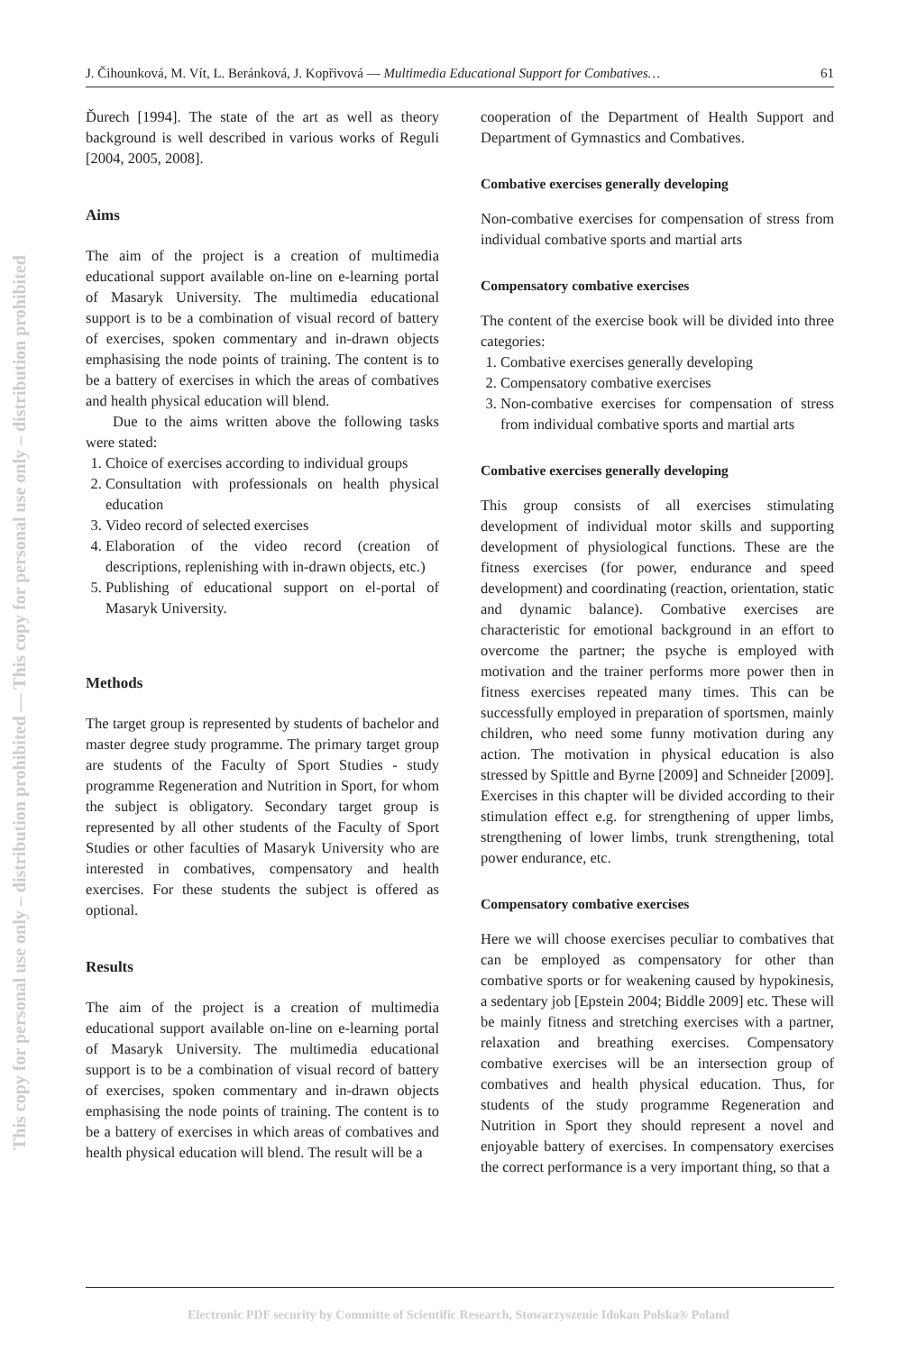This copy for personal use only – distribution prohibited — This copy for personal use only – distribution prohibited
J. Čihounková, M. Vít, L. Beránková, J. Kopřivová — Multimedia Educational Support for Combatives… 61
Ďurech [1994]. The state of the art as well as theory background is well described in various works of Reguli [2004, 2005, 2008].
Aims
The aim of the project is a creation of multimedia educational support available on-line on e-learning portal of Masaryk University. The multimedia educational support is to be a combination of visual record of battery of exercises, spoken commentary and in-drawn objects emphasising the node points of training. The content is to be a battery of exercises in which the areas of combatives and health physical education will blend.
Due to the aims written above the following tasks were stated:
1. Choice of exercises according to individual groups
2. Consultation with professionals on health physical education
3. Video record of selected exercises
4. Elaboration of the video record (creation of descriptions, replenishing with in-drawn objects, etc.)
5. Publishing of educational support on el-portal of Masaryk University.
Methods
The target group is represented by students of bachelor and master degree study programme. The primary target group are students of the Faculty of Sport Studies - study programme Regeneration and Nutrition in Sport, for whom the subject is obligatory. Secondary target group is represented by all other students of the Faculty of Sport Studies or other faculties of Masaryk University who are interested in combatives, compensatory and health exercises. For these students the subject is offered as optional.
Results
The aim of the project is a creation of multimedia educational support available on-line on e-learning portal of Masaryk University. The multimedia educational support is to be a combination of visual record of battery of exercises, spoken commentary and in-drawn objects emphasising the node points of training. The content is to be a battery of exercises in which areas of combatives and health physical education will blend. The result will be a
cooperation of the Department of Health Support and Department of Gymnastics and Combatives.
Combative exercises generally developing
Non-combative exercises for compensation of stress from individual combative sports and martial arts
Compensatory combative exercises
The content of the exercise book will be divided into three categories:
1. Combative exercises generally developing
2. Compensatory combative exercises
3. Non-combative exercises for compensation of stress from individual combative sports and martial arts
Combative exercises generally developing
This group consists of all exercises stimulating development of individual motor skills and supporting development of physiological functions. These are the fitness exercises (for power, endurance and speed development) and coordinating (reaction, orientation, static and dynamic balance). Combative exercises are characteristic for emotional background in an effort to overcome the partner; the psyche is employed with motivation and the trainer performs more power then in fitness exercises repeated many times. This can be successfully employed in preparation of sportsmen, mainly children, who need some funny motivation during any action. The motivation in physical education is also stressed by Spittle and Byrne [2009] and Schneider [2009]. Exercises in this chapter will be divided according to their stimulation effect e.g. for strengthening of upper limbs, strengthening of lower limbs, trunk strengthening, total power endurance, etc.
Compensatory combative exercises
Here we will choose exercises peculiar to combatives that can be employed as compensatory for other than combative sports or for weakening caused by hypokinesis, a sedentary job [Epstein 2004; Biddle 2009] etc. These will be mainly fitness and stretching exercises with a partner, relaxation and breathing exercises. Compensatory combative exercises will be an intersection group of combatives and health physical education. Thus, for students of the study programme Regeneration and Nutrition in Sport they should represent a novel and enjoyable battery of exercises. In compensatory exercises the correct performance is a very important thing, so that a
Electronic PDF security by Committe of Scientific Research, Stowarzyszenie Idokan Polska® Poland